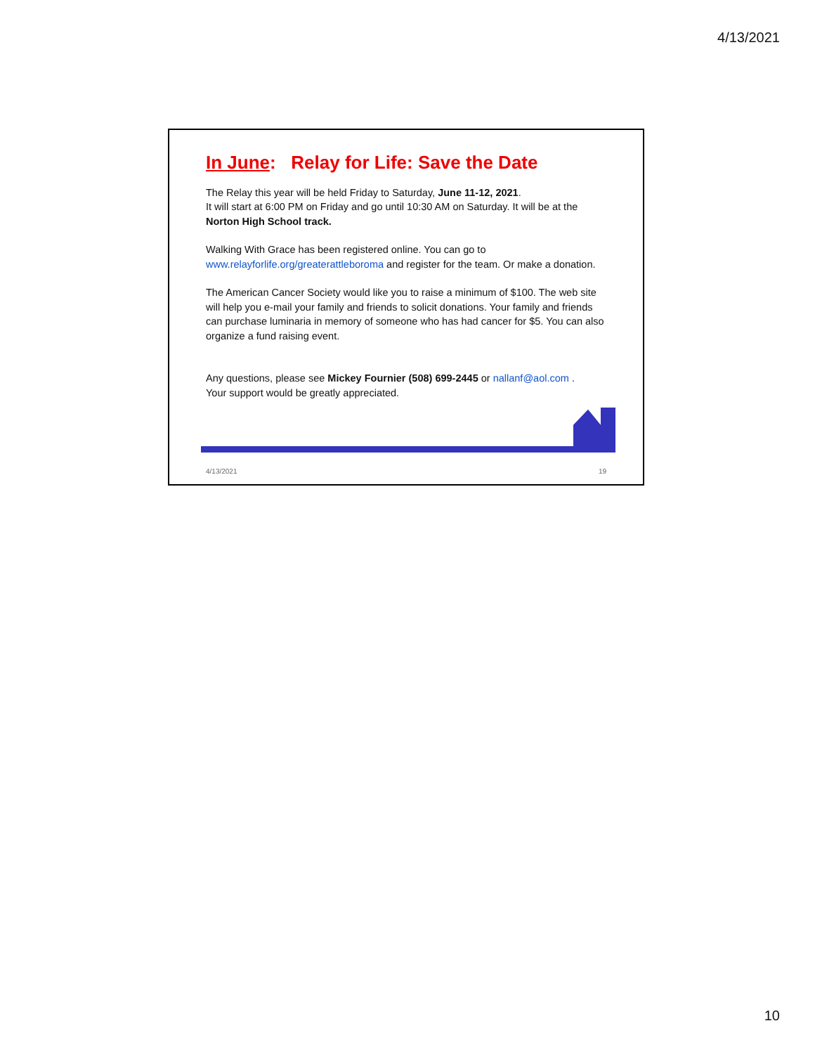4/13/2021
In June: Relay for Life: Save the Date
The Relay this year will be held Friday to Saturday, June 11-12, 2021.
It will start at 6:00 PM on Friday and go until 10:30 AM on Saturday. It will be at the Norton High School track.
Walking With Grace has been registered online. You can go to www.relayforlife.org/greaterattleboroma and register for the team. Or make a donation.
The American Cancer Society would like you to raise a minimum of $100. The web site will help you e-mail your family and friends to solicit donations. Your family and friends can purchase luminaria in memory of someone who has had cancer for $5. You can also organize a fund raising event.
Any questions, please see Mickey Fournier (508) 699-2445 or nallanf@aol.com .
Your support would be greatly appreciated.
4/13/2021 19
10